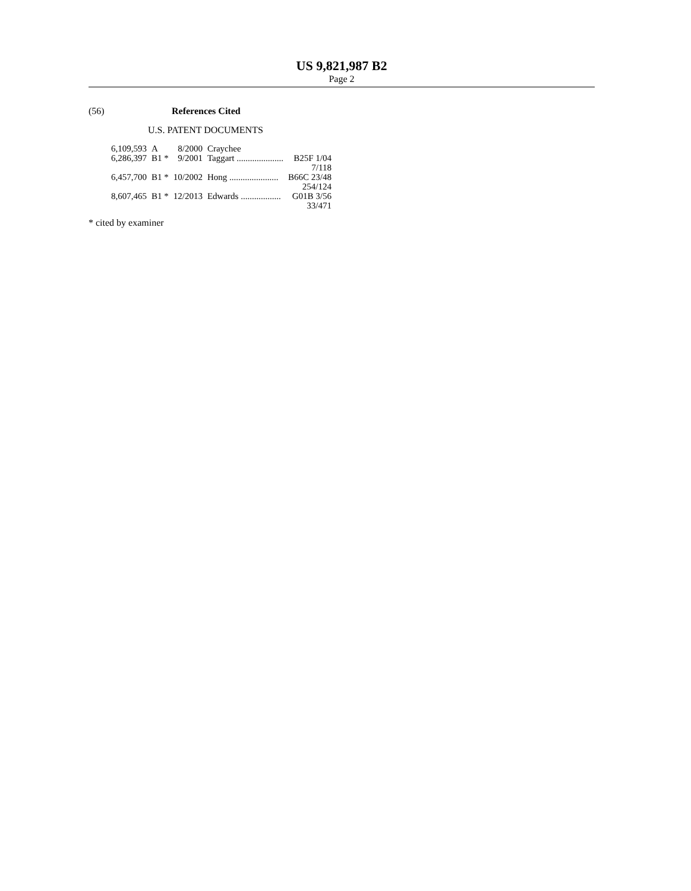US 9,821,987 B2
Page 2
(56) References Cited
U.S. PATENT DOCUMENTS
| 6,109,593 | A | 8/2000 | Craychee | |
| 6,286,397 | B1 * | 9/2001 | Taggart ..................... | B25F 1/04 7/118 |
| 6,457,700 | B1 * | 10/2002 | Hong ...................... | B66C 23/48 254/124 |
| 8,607,465 | B1 * | 12/2013 | Edwards .................. | G01B 3/56 33/471 |
* cited by examiner